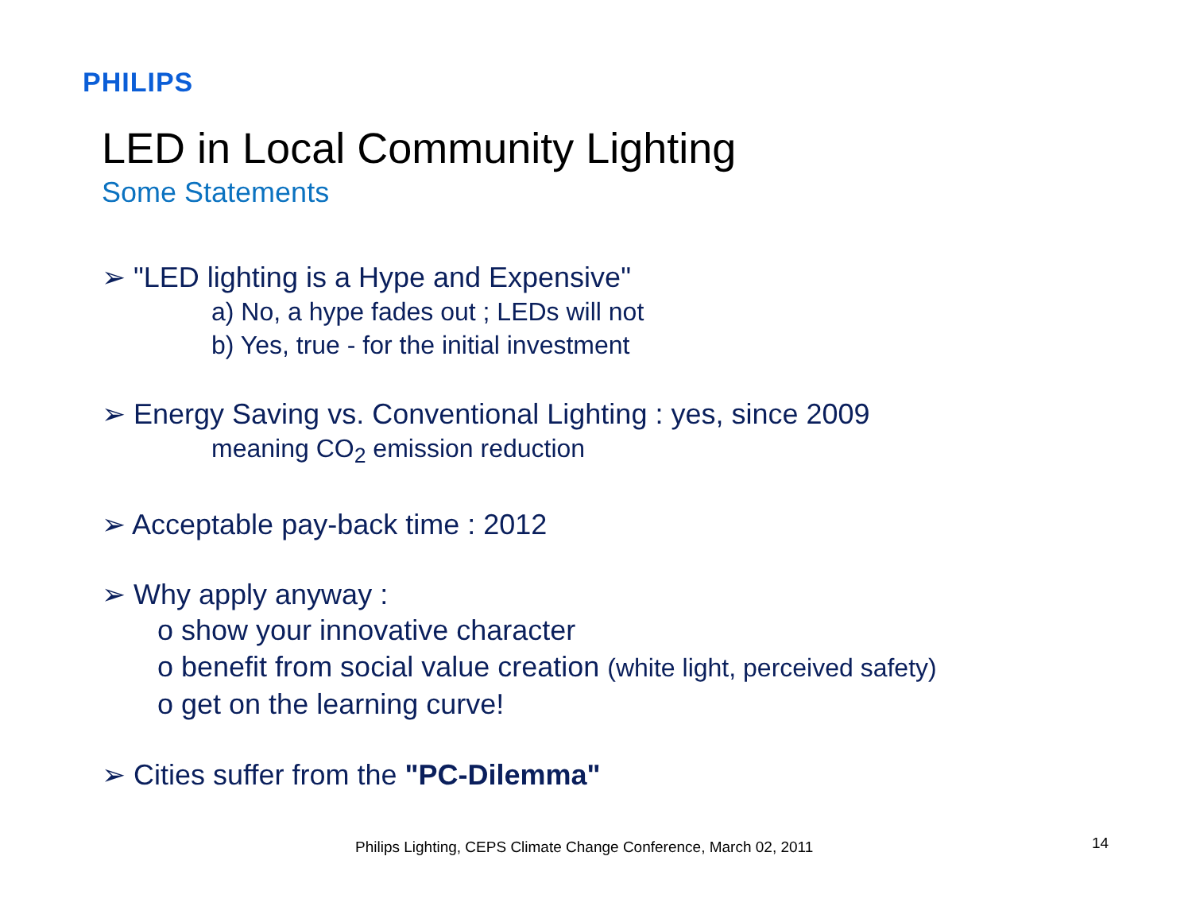PHILIPS
LED in Local Community Lighting
Some Statements
➢ "LED lighting is a Hype and Expensive"
a) No, a hype fades out ; LEDs will not
b) Yes, true - for the initial investment
➢ Energy Saving vs. Conventional Lighting : yes, since 2009
meaning CO<sub>2</sub> emission reduction
➢ Acceptable pay-back time : 2012
➢ Why apply anyway :
o show your innovative character
o benefit from social value creation (white light, perceived safety)
o get on the learning curve!
➢ Cities suffer from the "PC-Dilemma"
Philips Lighting, CEPS Climate Change Conference, March 02, 2011
14